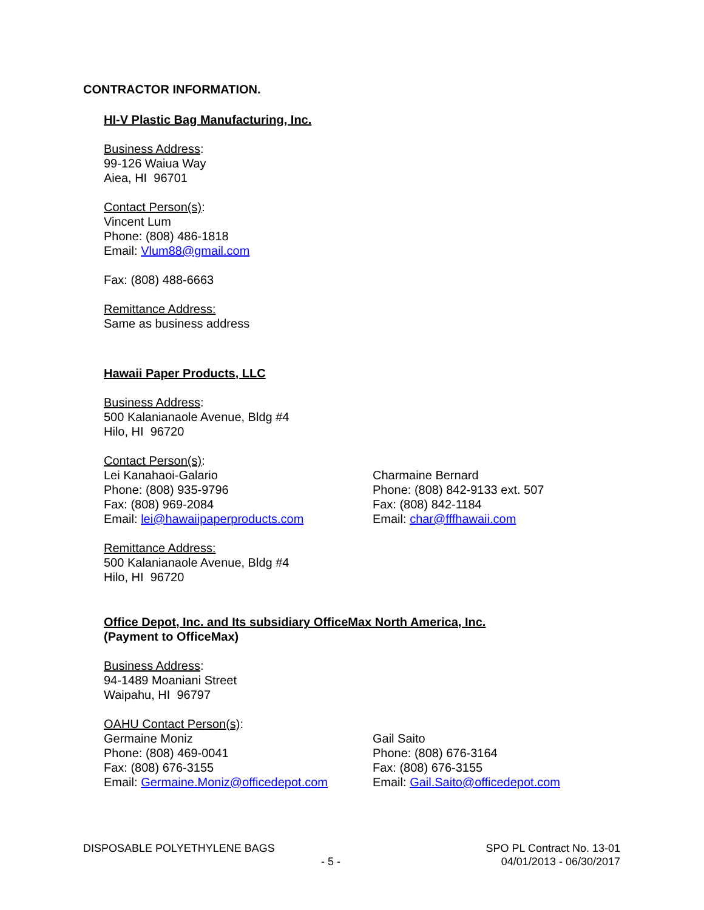CONTRACTOR INFORMATION.
HI-V Plastic Bag Manufacturing, Inc.
Business Address:
99-126 Waiua Way
Aiea, HI 96701
Contact Person(s):
Vincent Lum
Phone: (808) 486-1818
Email: Vlum88@gmail.com
Fax: (808) 488-6663
Remittance Address:
Same as business address
Hawaii Paper Products, LLC
Business Address:
500 Kalanianaole Avenue, Bldg #4
Hilo, HI 96720
Contact Person(s):
Lei Kanahaoi-Galario
Phone: (808) 935-9796
Fax: (808) 969-2084
Email: lei@hawaiipaperproducts.com
Charmaine Bernard
Phone: (808) 842-9133 ext. 507
Fax: (808) 842-1184
Email: char@fffhawaii.com
Remittance Address:
500 Kalanianaole Avenue, Bldg #4
Hilo, HI 96720
Office Depot, Inc. and Its subsidiary OfficeMax North America, Inc.
(Payment to OfficeMax)
Business Address:
94-1489 Moaniani Street
Waipahu, HI 96797
OAHU Contact Person(s):
Germaine Moniz
Phone: (808) 469-0041
Fax: (808) 676-3155
Email: Germaine.Moniz@officedepot.com
Gail Saito
Phone: (808) 676-3164
Fax: (808) 676-3155
Email: Gail.Saito@officedepot.com
DISPOSABLE POLYETHYLENE BAGS SPO PL Contract No. 13-01
- 5 - 04/01/2013 - 06/30/2017